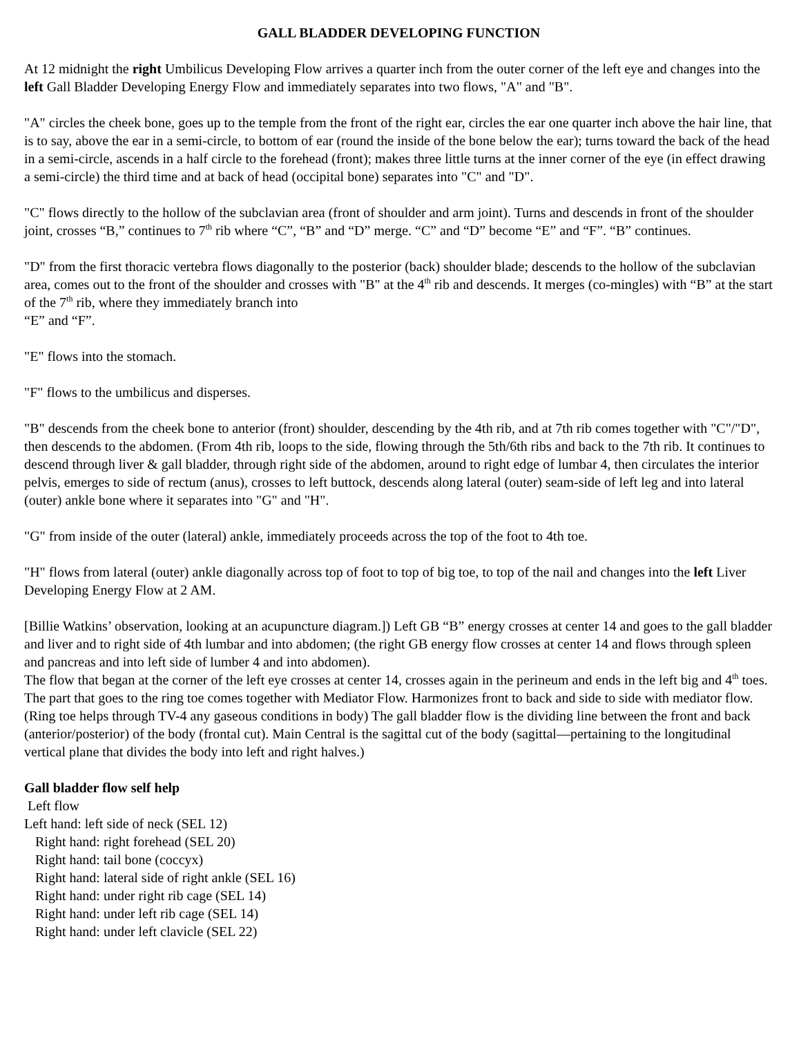GALL BLADDER DEVELOPING FUNCTION
At 12 midnight the right Umbilicus Developing Flow arrives a quarter inch from the outer corner of the left eye and changes into the left Gall Bladder Developing Energy Flow and immediately separates into two flows, "A" and "B".
"A" circles the cheek bone, goes up to the temple from the front of the right ear, circles the ear one quarter inch above the hair line, that is to say, above the ear in a semi-circle, to bottom of ear (round the inside of the bone below the ear); turns toward the back of the head in a semi-circle, ascends in a half circle to the forehead (front); makes three little turns at the inner corner of the eye (in effect drawing a semi-circle) the third time and at back of head (occipital bone) separates into "C" and "D".
"C" flows directly to the hollow of the subclavian area (front of shoulder and arm joint). Turns and descends in front of the shoulder joint, crosses “B,” continues to 7<sup>th</sup> rib where “C”, “B” and “D” merge. “C” and “D” become “E” and “F”. “B” continues.
"D" from the first thoracic vertebra flows diagonally to the posterior (back) shoulder blade; descends to the hollow of the subclavian area, comes out to the front of the shoulder and crosses with "B" at the 4<sup>th</sup> rib and descends. It merges (co-mingles) with “B” at the start of the 7<sup>th</sup> rib, where they immediately branch into
“E” and “F”.
"E" flows into the stomach.
"F" flows to the umbilicus and disperses.
"B" descends from the cheek bone to anterior (front) shoulder, descending by the 4th rib, and at 7th rib comes together with "C"/"D", then descends to the abdomen. (From 4th rib, loops to the side, flowing through the 5th/6th ribs and back to the 7th rib. It continues to descend through liver & gall bladder, through right side of the abdomen, around to right edge of lumbar 4, then circulates the interior pelvis, emerges to side of rectum (anus), crosses to left buttock, descends along lateral (outer) seam-side of left leg and into lateral (outer) ankle bone where it separates into "G" and "H".
"G" from inside of the outer (lateral) ankle, immediately proceeds across the top of the foot to 4th toe.
"H" flows from lateral (outer) ankle diagonally across top of foot to top of big toe, to top of the nail and changes into the left Liver Developing Energy Flow at 2 AM.
[Billie Watkins’ observation, looking at an acupuncture diagram.]) Left GB “B” energy crosses at center 14 and goes to the gall bladder and liver and to right side of 4th lumbar and into abdomen; (the right GB energy flow crosses at center 14 and flows through spleen and pancreas and into left side of lumber 4 and into abdomen).
The flow that began at the corner of the left eye crosses at center 14, crosses again in the perineum and ends in the left big and 4<sup>th</sup> toes. The part that goes to the ring toe comes together with Mediator Flow. Harmonizes front to back and side to side with mediator flow. (Ring toe helps through TV-4 any gaseous conditions in body) The gall bladder flow is the dividing line between the front and back (anterior/posterior) of the body (frontal cut). Main Central is the sagittal cut of the body (sagittal—pertaining to the longitudinal vertical plane that divides the body into left and right halves.)
Gall bladder flow self help
Left flow
Left hand: left side of neck (SEL 12)
Right hand: right forehead (SEL 20)
Right hand: tail bone (coccyx)
Right hand: lateral side of right ankle (SEL 16)
Right hand: under right rib cage (SEL 14)
Right hand: under left rib cage (SEL 14)
Right hand: under left clavicle (SEL 22)